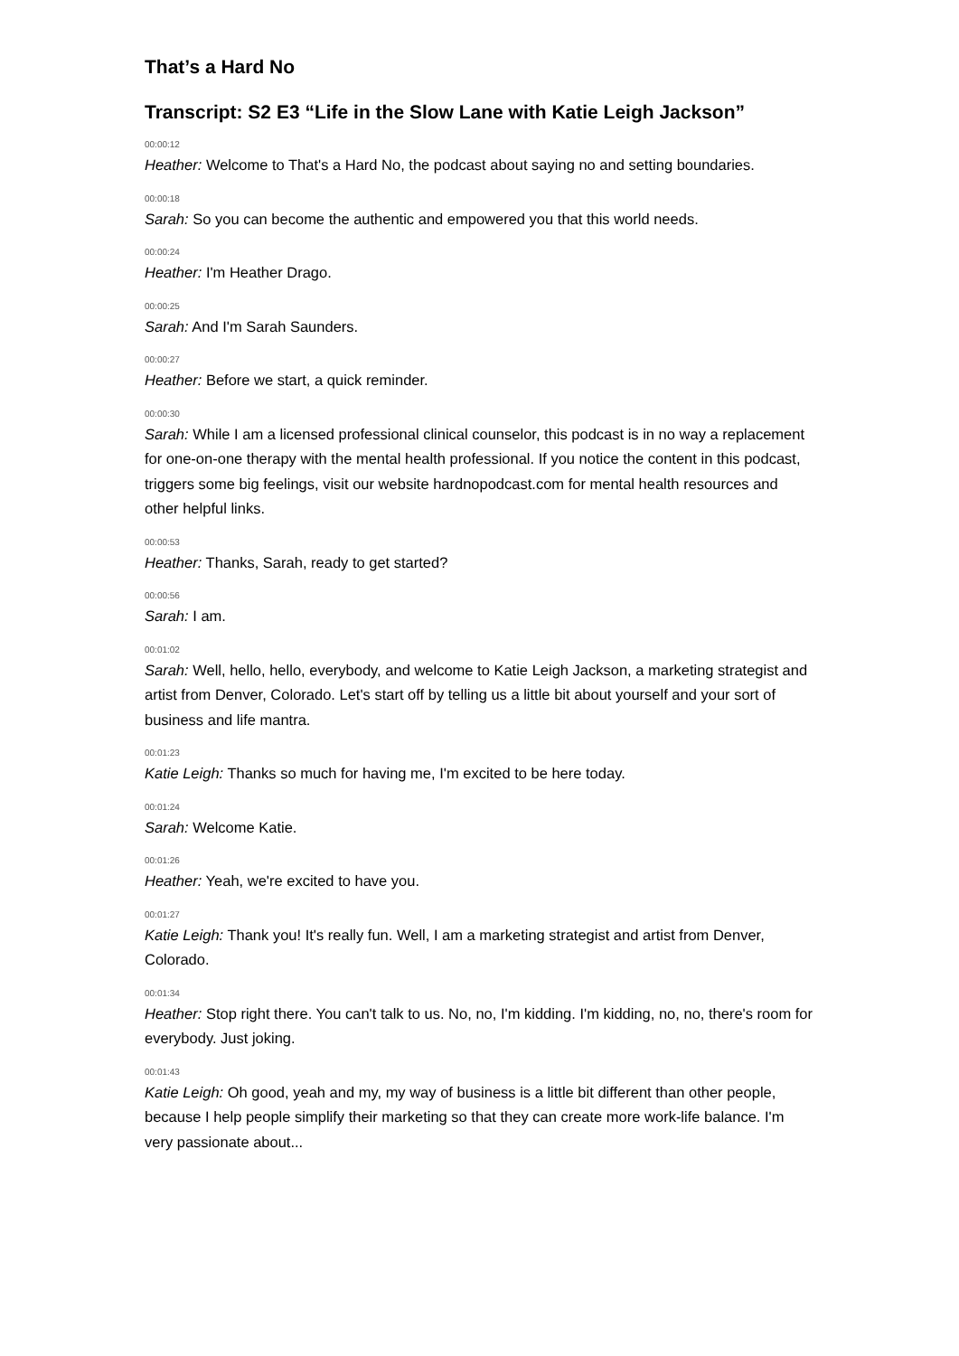That’s a Hard No
Transcript: S2 E3 “Life in the Slow Lane with Katie Leigh Jackson”
00:00:12
Heather: Welcome to That's a Hard No, the podcast about saying no and setting boundaries.
00:00:18
Sarah: So you can become the authentic and empowered you that this world needs.
00:00:24
Heather: I'm Heather Drago.
00:00:25
Sarah: And I'm Sarah Saunders.
00:00:27
Heather: Before we start, a quick reminder.
00:00:30
Sarah: While I am a licensed professional clinical counselor, this podcast is in no way a replacement for one-on-one therapy with the mental health professional. If you notice the content in this podcast, triggers some big feelings, visit our website hardnopodcast.com for mental health resources and other helpful links.
00:00:53
Heather: Thanks, Sarah, ready to get started?
00:00:56
Sarah: I am.
00:01:02
Sarah: Well, hello, hello, everybody, and welcome to Katie Leigh Jackson, a marketing strategist and artist from Denver, Colorado. Let's start off by telling us a little bit about yourself and your sort of business and life mantra.
00:01:23
Katie Leigh: Thanks so much for having me, I'm excited to be here today.
00:01:24
Sarah: Welcome Katie.
00:01:26
Heather: Yeah, we're excited to have you.
00:01:27
Katie Leigh: Thank you! It's really fun. Well, I am a marketing strategist and artist from Denver, Colorado.
00:01:34
Heather: Stop right there. You can't talk to us. No, no, I'm kidding. I'm kidding, no, no, there's room for everybody. Just joking.
00:01:43
Katie Leigh: Oh good, yeah and my, my way of business is a little bit different than other people, because I help people simplify their marketing so that they can create more work-life balance. I'm very passionate about...